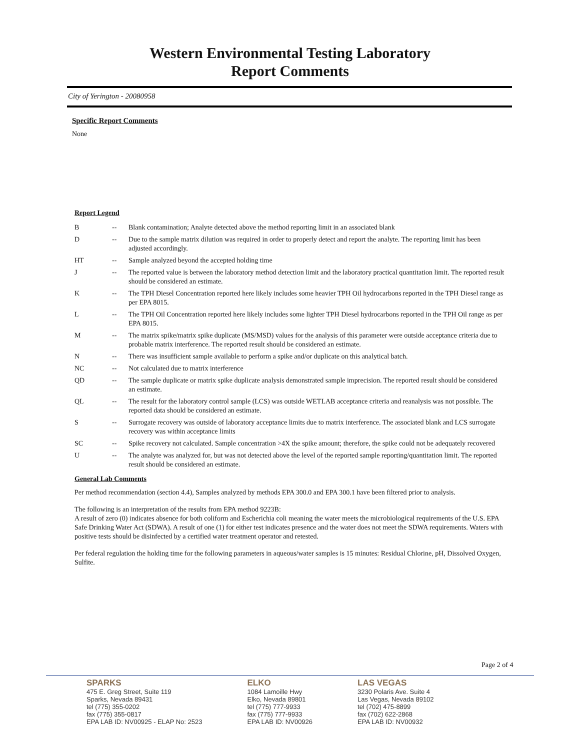Western Environmental Testing Laboratory
Report Comments
City of Yerington - 20080958
Specific Report Comments
None
Report Legend
| B | -- | Blank contamination; Analyte detected above the method reporting limit in an associated blank |
| D | -- | Due to the sample matrix dilution was required in order to properly detect and report the analyte. The reporting limit has been adjusted accordingly. |
| HT | -- | Sample analyzed beyond the accepted holding time |
| J | -- | The reported value is between the laboratory method detection limit and the laboratory practical quantitation limit. The reported result should be considered an estimate. |
| K | -- | The TPH Diesel Concentration reported here likely includes some heavier TPH Oil hydrocarbons reported in the TPH Diesel range as per EPA 8015. |
| L | -- | The TPH Oil Concentration reported here likely includes some lighter TPH Diesel hydrocarbons reported in the TPH Oil range as per EPA 8015. |
| M | -- | The matrix spike/matrix spike duplicate (MS/MSD) values for the analysis of this parameter were outside acceptance criteria due to probable matrix interference. The reported result should be considered an estimate. |
| N | -- | There was insufficient sample available to perform a spike and/or duplicate on this analytical batch. |
| NC | -- | Not calculated due to matrix interference |
| QD | -- | The sample duplicate or matrix spike duplicate analysis demonstrated sample imprecision. The reported result should be considered an estimate. |
| QL | -- | The result for the laboratory control sample (LCS) was outside WETLAB acceptance criteria and reanalysis was not possible. The reported data should be considered an estimate. |
| S | -- | Surrogate recovery was outside of laboratory acceptance limits due to matrix interference. The associated blank and LCS surrogate recovery was within acceptance limits |
| SC | -- | Spike recovery not calculated. Sample concentration >4X the spike amount; therefore, the spike could not be adequately recovered |
| U | -- | The analyte was analyzed for, but was not detected above the level of the reported sample reporting/quantitation limit. The reported result should be considered an estimate. |
General Lab Comments
Per method recommendation (section 4.4), Samples analyzed by methods EPA 300.0 and EPA 300.1 have been filtered prior to analysis.
The following is an interpretation of the results from EPA method 9223B:
A result of zero (0) indicates absence for both coliform and Escherichia coli meaning the water meets the microbiological requirements of the U.S. EPA Safe Drinking Water Act (SDWA). A result of one (1) for either test indicates presence and the water does not meet the SDWA requirements. Waters with positive tests should be disinfected by a certified water treatment operator and retested.
Per federal regulation the holding time for the following parameters in aqueous/water samples is 15 minutes: Residual Chlorine, pH, Dissolved Oxygen, Sulfite.
Page 2 of 4
SPARKS
475 E. Greg Street, Suite 119
Sparks, Nevada 89431
tel (775) 355-0202
fax (775) 355-0817
EPA LAB ID: NV00925 - ELAP No: 2523
ELKO
1084 Lamoille Hwy
Elko, Nevada 89801
tel (775) 777-9933
fax (775) 777-9933
EPA LAB ID: NV00926
LAS VEGAS
3230 Polaris Ave. Suite 4
Las Vegas, Nevada 89102
tel (702) 475-8899
fax (702) 622-2868
EPA LAB ID: NV00932